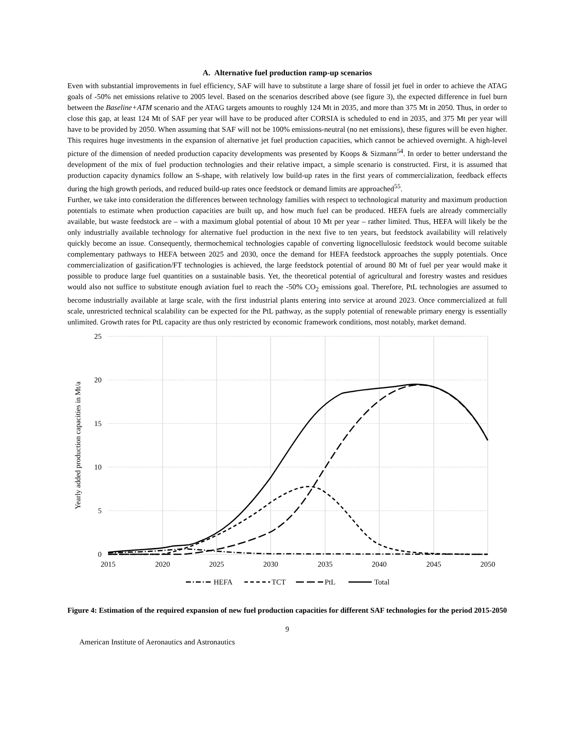A. Alternative fuel production ramp-up scenarios
Even with substantial improvements in fuel efficiency, SAF will have to substitute a large share of fossil jet fuel in order to achieve the ATAG goals of -50% net emissions relative to 2005 level. Based on the scenarios described above (see figure 3), the expected difference in fuel burn between the Baseline+ATM scenario and the ATAG targets amounts to roughly 124 Mt in 2035, and more than 375 Mt in 2050. Thus, in order to close this gap, at least 124 Mt of SAF per year will have to be produced after CORSIA is scheduled to end in 2035, and 375 Mt per year will have to be provided by 2050. When assuming that SAF will not be 100% emissions-neutral (no net emissions), these figures will be even higher. This requires huge investments in the expansion of alternative jet fuel production capacities, which cannot be achieved overnight. A high-level picture of the dimension of needed production capacity developments was presented by Koops & Sizmann<sup>54</sup>. In order to better understand the development of the mix of fuel production technologies and their relative impact, a simple scenario is constructed. First, it is assumed that production capacity dynamics follow an S-shape, with relatively low build-up rates in the first years of commercialization, feedback effects during the high growth periods, and reduced build-up rates once feedstock or demand limits are approached<sup>55</sup>.
Further, we take into consideration the differences between technology families with respect to technological maturity and maximum production potentials to estimate when production capacities are built up, and how much fuel can be produced. HEFA fuels are already commercially available, but waste feedstock are – with a maximum global potential of about 10 Mt per year – rather limited. Thus, HEFA will likely be the only industrially available technology for alternative fuel production in the next five to ten years, but feedstock availability will relatively quickly become an issue. Consequently, thermochemical technologies capable of converting lignocellulosic feedstock would become suitable complementary pathways to HEFA between 2025 and 2030, once the demand for HEFA feedstock approaches the supply potentials. Once commercialization of gasification/FT technologies is achieved, the large feedstock potential of around 80 Mt of fuel per year would make it possible to produce large fuel quantities on a sustainable basis. Yet, the theoretical potential of agricultural and forestry wastes and residues would also not suffice to substitute enough aviation fuel to reach the -50% CO<sub>2</sub> emissions goal. Therefore, PtL technologies are assumed to become industrially available at large scale, with the first industrial plants entering into service at around 2023. Once commercialized at full scale, unrestricted technical scalability can be expected for the PtL pathway, as the supply potential of renewable primary energy is essentially unlimited. Growth rates for PtL capacity are thus only restricted by economic framework conditions, most notably, market demand.
25
20
15
10
5
0
2015
2020
2025
2030
2035
2040
2045
2050
Yearly added production capacities in Mt/a
HEFA
TCT
PtL
Total
Figure 4: Estimation of the required expansion of new fuel production capacities for different SAF technologies for the period 2015-2050
9
American Institute of Aeronautics and Astronautics